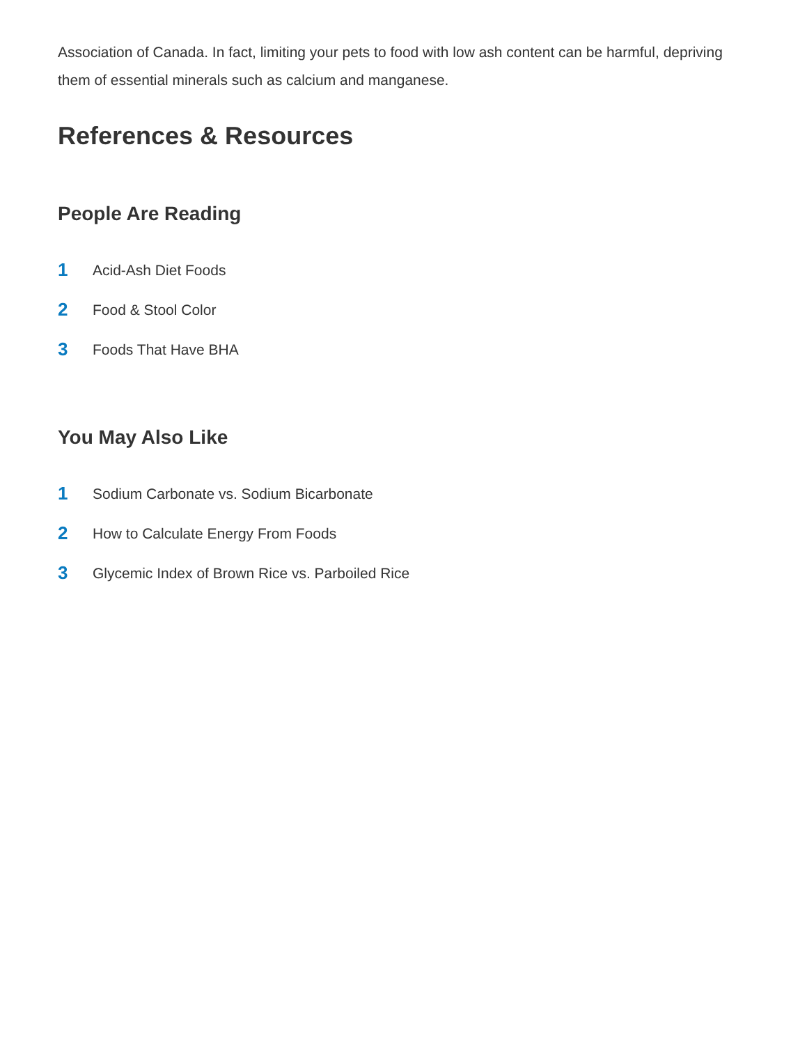Association of Canada. In fact, limiting your pets to food with low ash content can be harmful, depriving them of essential minerals such as calcium and manganese.
References & Resources
People Are Reading
1 Acid-Ash Diet Foods
2 Food & Stool Color
3 Foods That Have BHA
You May Also Like
1 Sodium Carbonate vs. Sodium Bicarbonate
2 How to Calculate Energy From Foods
3 Glycemic Index of Brown Rice vs. Parboiled Rice